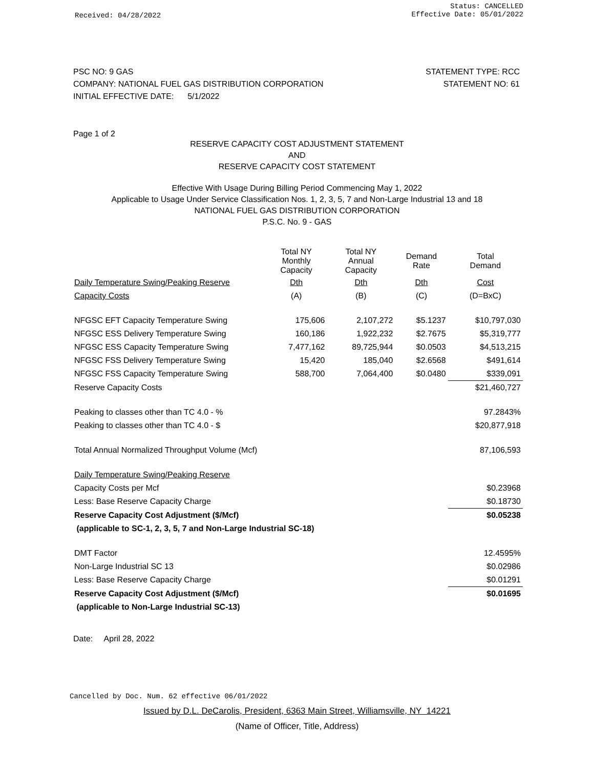Received: 04/28/2022 Status: CANCELLED
Effective Date: 05/01/2022
PSC NO: 9 GAS
COMPANY: NATIONAL FUEL GAS DISTRIBUTION CORPORATION
INITIAL EFFECTIVE DATE: 5/1/2022
STATEMENT TYPE: RCC
STATEMENT NO: 61
Page 1 of 2
RESERVE CAPACITY COST ADJUSTMENT STATEMENT
AND
RESERVE CAPACITY COST STATEMENT
Effective With Usage During Billing Period Commencing May 1, 2022
Applicable to Usage Under Service Classification Nos. 1, 2, 3, 5, 7 and Non-Large Industrial 13 and 18
NATIONAL FUEL GAS DISTRIBUTION CORPORATION
P.S.C. No. 9 - GAS
| | Total NY Monthly Capacity | Total NY Annual Capacity | Demand Rate | Total Demand |
| Daily Temperature Swing/Peaking Reserve | Dth | Dth | Dth | Cost |
| Capacity Costs | (A) | (B) | (C) | (D=BxC) |
| NFGSC EFT Capacity Temperature Swing | 175,606 | 2,107,272 | $5.1237 | $10,797,030 |
| NFGSC ESS Delivery Temperature Swing | 160,186 | 1,922,232 | $2.7675 | $5,319,777 |
| NFGSC ESS Capacity Temperature Swing | 7,477,162 | 89,725,944 | $0.0503 | $4,513,215 |
| NFGSC FSS Delivery Temperature Swing | 15,420 | 185,040 | $2.6568 | $491,614 |
| NFGSC FSS Capacity Temperature Swing | 588,700 | 7,064,400 | $0.0480 | $339,091 |
| Reserve Capacity Costs | | | | $21,460,727 |
| Peaking to classes other than TC 4.0 - % | | | | 97.2843% |
| Peaking to classes other than TC 4.0 - $ | | | | $20,877,918 |
| Total Annual Normalized Throughput Volume (Mcf) | | | | 87,106,593 |
| Daily Temperature Swing/Peaking Reserve | | | | |
| Capacity Costs per Mcf | | | | $0.23968 |
| Less: Base Reserve Capacity Charge | | | | $0.18730 |
| Reserve Capacity Cost Adjustment ($/Mcf) | | | | $0.05238 |
| (applicable to SC-1, 2, 3, 5, 7 and Non-Large Industrial SC-18) | | | | |
| DMT Factor | | | | 12.4595% |
| Non-Large Industrial SC 13 | | | | $0.02986 |
| Less: Base Reserve Capacity Charge | | | | $0.01291 |
| Reserve Capacity Cost Adjustment ($/Mcf) | | | | $0.01695 |
| (applicable to Non-Large Industrial SC-13) | | | | |
Date: April 28, 2022
Cancelled by Doc. Num. 62 effective 06/01/2022
Issued by D.L. DeCarolis, President, 6363 Main Street, Williamsville, NY 14221
(Name of Officer, Title, Address)